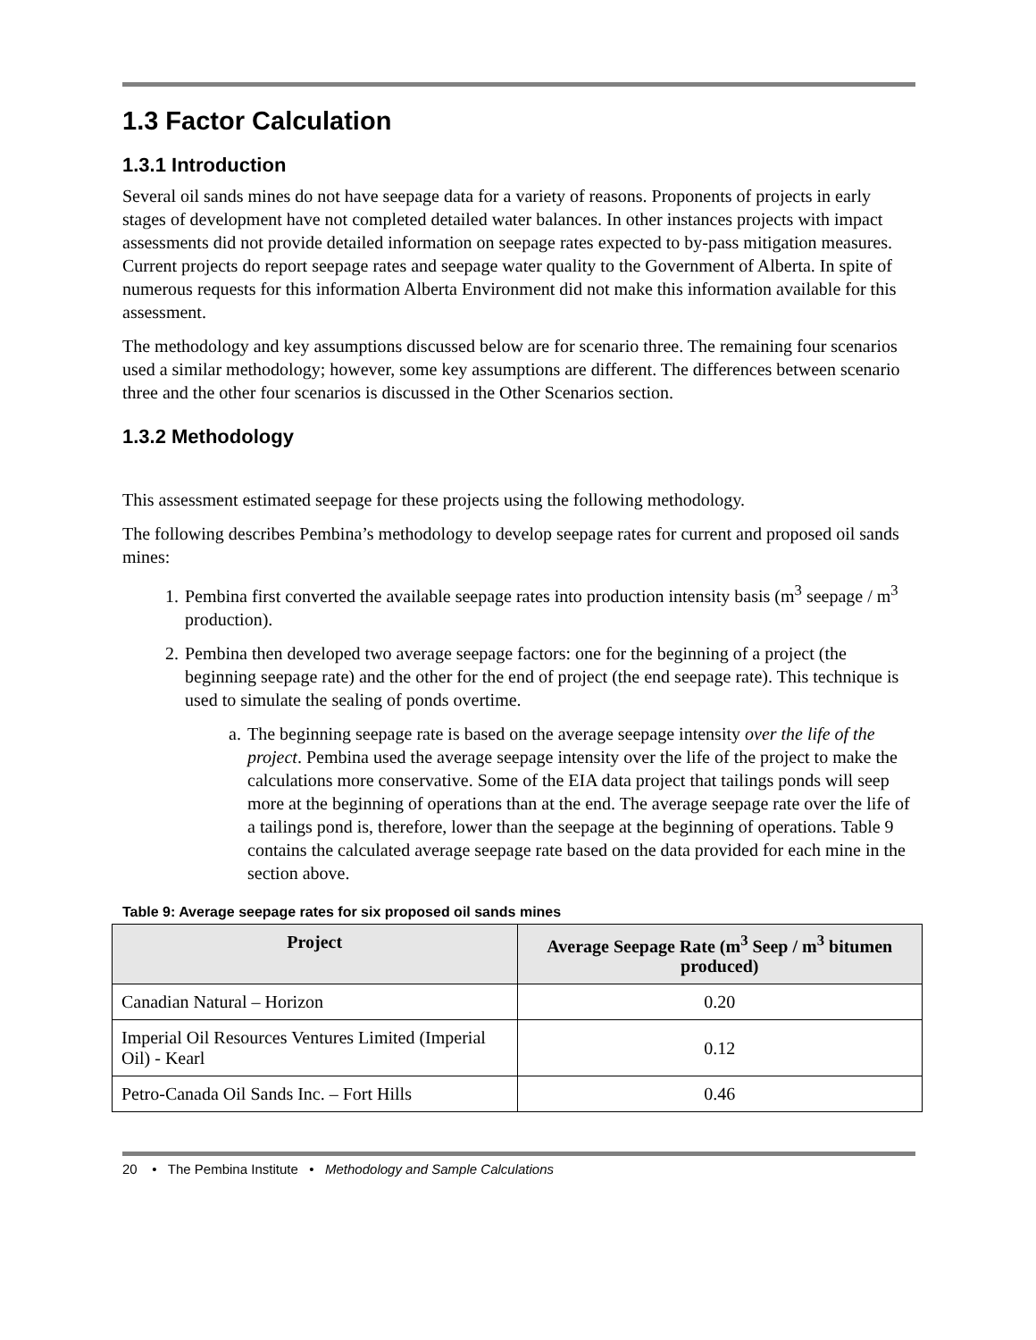1.3 Factor Calculation
1.3.1 Introduction
Several oil sands mines do not have seepage data for a variety of reasons. Proponents of projects in early stages of development have not completed detailed water balances. In other instances projects with impact assessments did not provide detailed information on seepage rates expected to by-pass mitigation measures. Current projects do report seepage rates and seepage water quality to the Government of Alberta. In spite of numerous requests for this information Alberta Environment did not make this information available for this assessment.
The methodology and key assumptions discussed below are for scenario three. The remaining four scenarios used a similar methodology; however, some key assumptions are different. The differences between scenario three and the other four scenarios is discussed in the Other Scenarios section.
1.3.2 Methodology
This assessment estimated seepage for these projects using the following methodology.
The following describes Pembina’s methodology to develop seepage rates for current and proposed oil sands mines:
1. Pembina first converted the available seepage rates into production intensity basis (m<sup>3</sup> seepage / m<sup>3</sup> production).
2. Pembina then developed two average seepage factors: one for the beginning of a project (the beginning seepage rate) and the other for the end of project (the end seepage rate). This technique is used to simulate the sealing of ponds overtime.
a. The beginning seepage rate is based on the average seepage intensity over the life of the project. Pembina used the average seepage intensity over the life of the project to make the calculations more conservative. Some of the EIA data project that tailings ponds will seep more at the beginning of operations than at the end. The average seepage rate over the life of a tailings pond is, therefore, lower than the seepage at the beginning of operations. Table 9 contains the calculated average seepage rate based on the data provided for each mine in the section above.
Table 9: Average seepage rates for six proposed oil sands mines
| Project | Average Seepage Rate (m<sup>3</sup> Seep / m<sup>3</sup> bitumen produced) |
| --- | --- |
| Canadian Natural – Horizon | 0.20 |
| Imperial Oil Resources Ventures Limited (Imperial Oil) - Kearl | 0.12 |
| Petro-Canada Oil Sands Inc. – Fort Hills | 0.46 |
20 • The Pembina Institute • Methodology and Sample Calculations